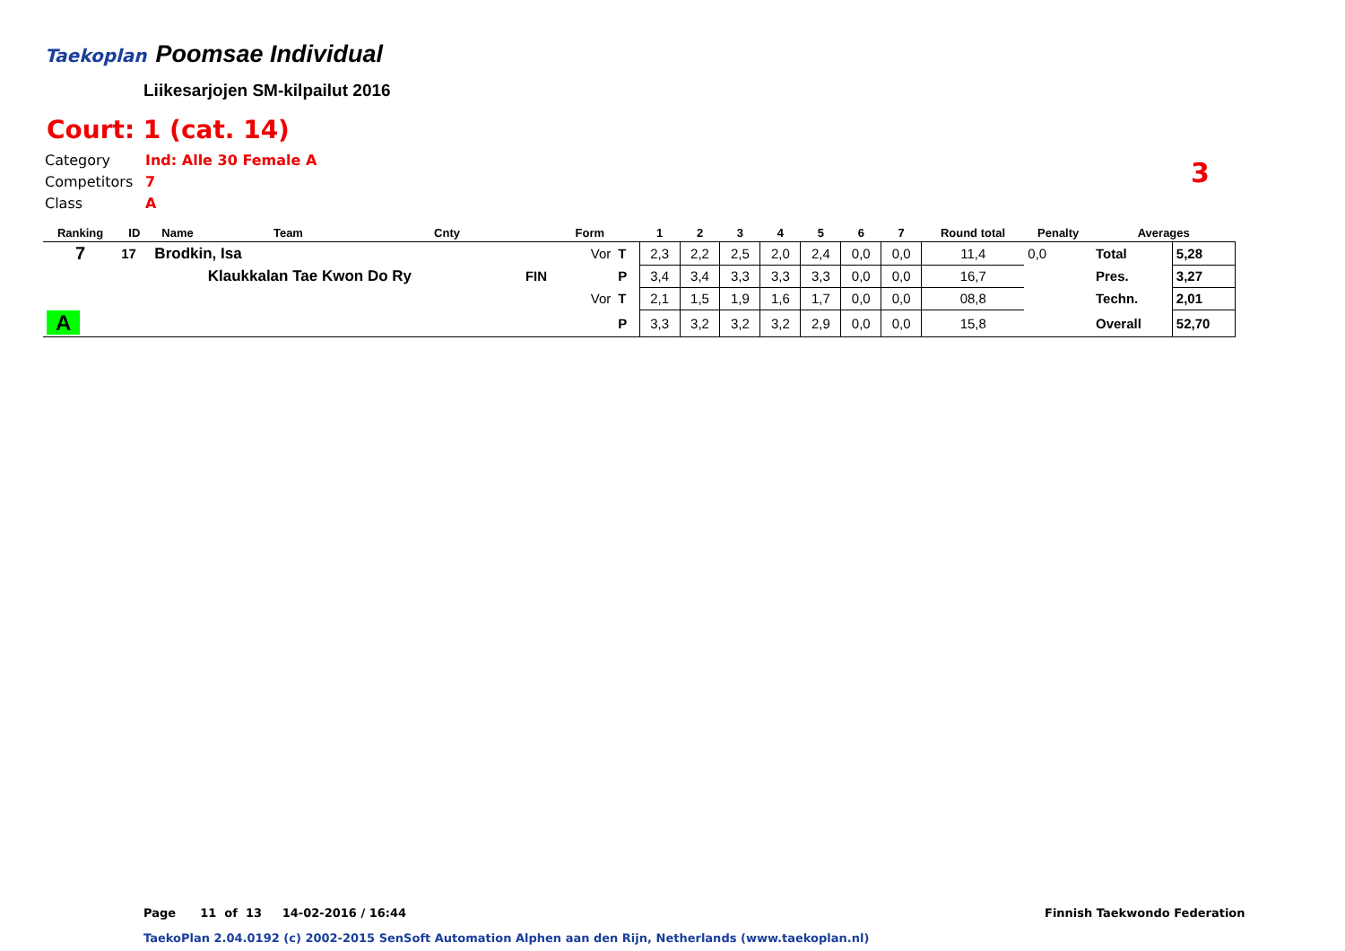Taekoplan
Poomsae Individual
Liikesarjojen SM-kilpailut 2016
Court: 1 (cat. 14)
Category Ind: Alle 30 Female A
Competitors 7
Class A
3
| Ranking | ID | Name | Team | Cnty | | Form | | 1 | 2 | 3 | 4 | 5 | 6 | 7 | Round total | Penalty | Averages | |
| --- | --- | --- | --- | --- | --- | --- | --- | --- | --- | --- | --- | --- | --- | --- | --- | --- | --- | --- |
| 7 | 17 | Brodkin, Isa | | | | Vor | T | 2,3 | 2,2 | 2,5 | 2,0 | 2,4 | 0,0 | 0,0 | 11,4 | 0,0 | Total | 5,28 |
| | | | Klaukkalan Tae Kwon Do Ry | | FIN | | P | 3,4 | 3,4 | 3,3 | 3,3 | 3,3 | 0,0 | 0,0 | 16,7 | | Pres. | 3,27 |
| | | | | | | Vor | T | 2,1 | 1,5 | 1,9 | 1,6 | 1,7 | 0,0 | 0,0 | 08,8 | | Techn. | 2,01 |
| A | | | | | | | P | 3,3 | 3,2 | 3,2 | 3,2 | 2,9 | 0,0 | 0,0 | 15,8 | | Overall | 52,70 |
Page 11 of 13 14-02-2016 / 16:44
Finnish Taekwondo Federation
TaekoPlan 2.04.0192 (c) 2002-2015 SenSoft Automation Alphen aan den Rijn, Netherlands (www.taekoplan.nl)